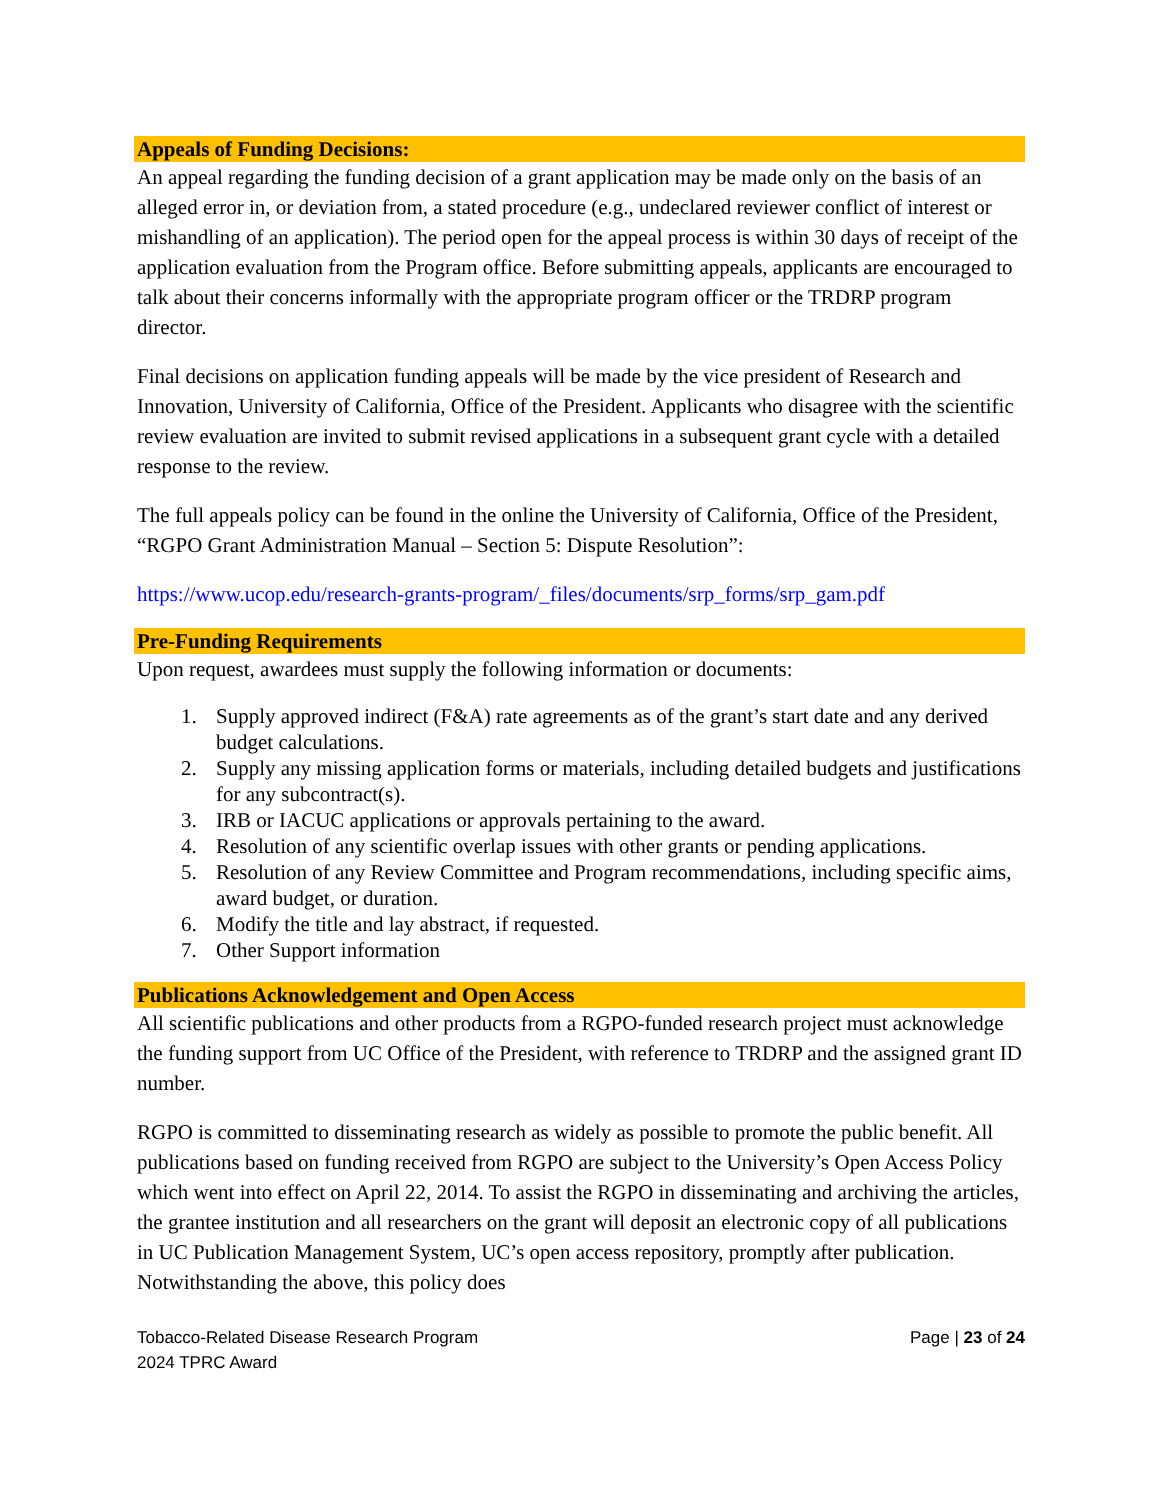Appeals of Funding Decisions:
An appeal regarding the funding decision of a grant application may be made only on the basis of an alleged error in, or deviation from, a stated procedure (e.g., undeclared reviewer conflict of interest or mishandling of an application). The period open for the appeal process is within 30 days of receipt of the application evaluation from the Program office. Before submitting appeals, applicants are encouraged to talk about their concerns informally with the appropriate program officer or the TRDRP program director.
Final decisions on application funding appeals will be made by the vice president of Research and Innovation, University of California, Office of the President. Applicants who disagree with the scientific review evaluation are invited to submit revised applications in a subsequent grant cycle with a detailed response to the review.
The full appeals policy can be found in the online the University of California, Office of the President, “RGPO Grant Administration Manual – Section 5: Dispute Resolution”:
https://www.ucop.edu/research-grants-program/_files/documents/srp_forms/srp_gam.pdf
Pre-Funding Requirements
Upon request, awardees must supply the following information or documents:
1. Supply approved indirect (F&A) rate agreements as of the grant’s start date and any derived budget calculations.
2. Supply any missing application forms or materials, including detailed budgets and justifications for any subcontract(s).
3. IRB or IACUC applications or approvals pertaining to the award.
4. Resolution of any scientific overlap issues with other grants or pending applications.
5. Resolution of any Review Committee and Program recommendations, including specific aims, award budget, or duration.
6. Modify the title and lay abstract, if requested.
7. Other Support information
Publications Acknowledgement and Open Access
All scientific publications and other products from a RGPO-funded research project must acknowledge the funding support from UC Office of the President, with reference to TRDRP and the assigned grant ID number.
RGPO is committed to disseminating research as widely as possible to promote the public benefit. All publications based on funding received from RGPO are subject to the University’s Open Access Policy which went into effect on April 22, 2014. To assist the RGPO in disseminating and archiving the articles, the grantee institution and all researchers on the grant will deposit an electronic copy of all publications in UC Publication Management System, UC’s open access repository, promptly after publication. Notwithstanding the above, this policy does
Tobacco-Related Disease Research Program
2024 TPRC Award
Page | 23 of 24